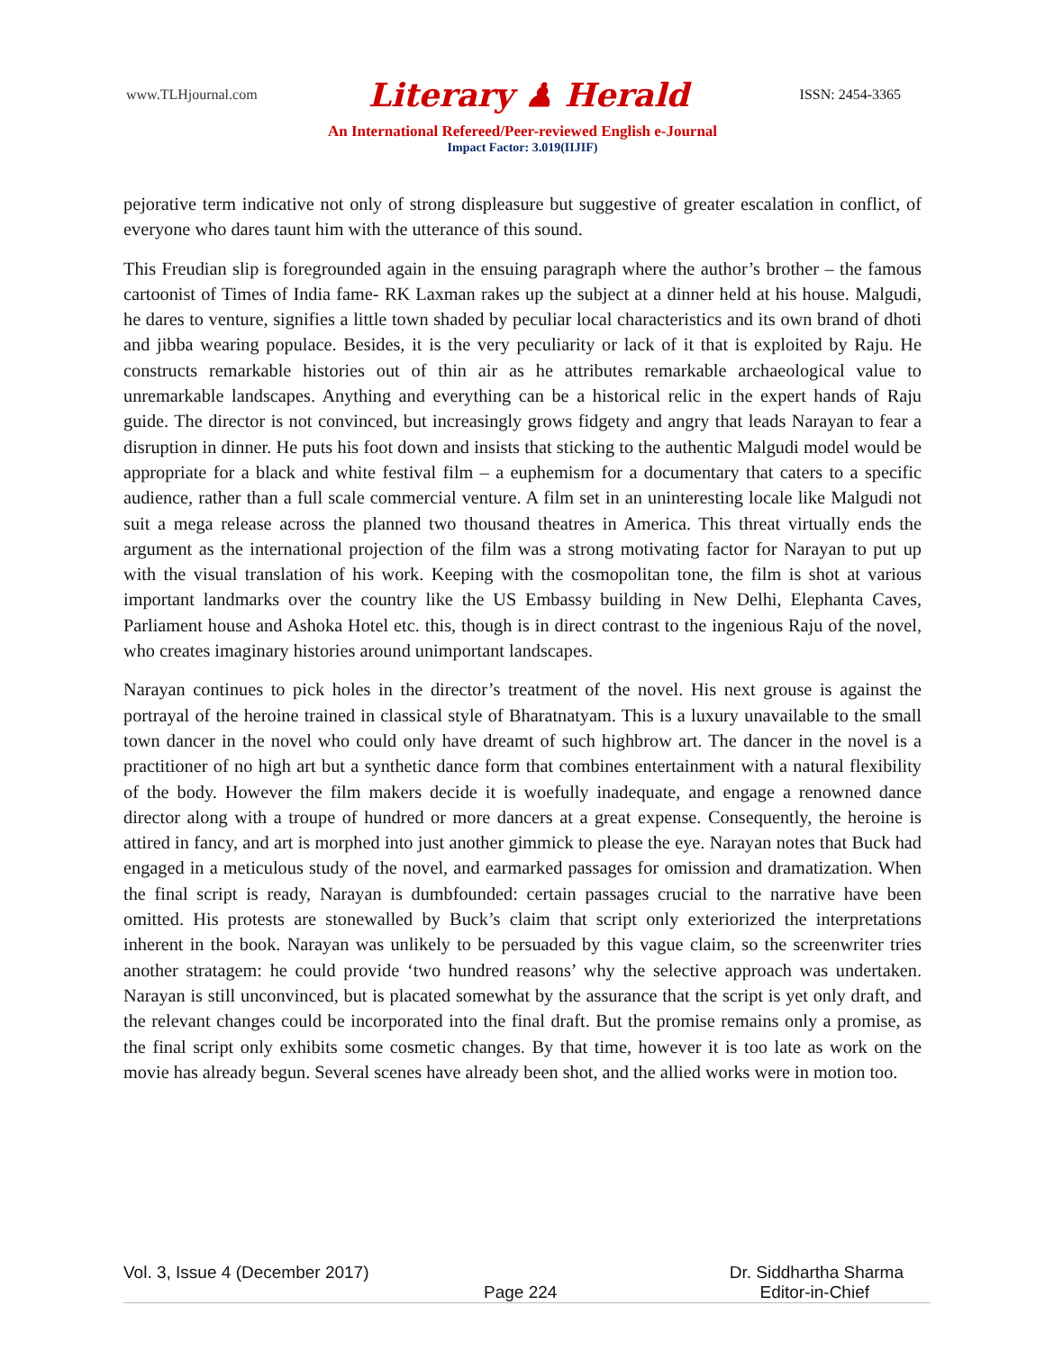www.TLHjournal.com Literary ♟ Herald ISSN: 2454-3365
An International Refereed/Peer-reviewed English e-Journal
Impact Factor: 3.019(IIJIF)
pejorative term indicative not only of strong displeasure but suggestive of greater escalation in conflict, of everyone who dares taunt him with the utterance of this sound.
This Freudian slip is foregrounded again in the ensuing paragraph where the author’s brother – the famous cartoonist of Times of India fame- RK Laxman rakes up the subject at a dinner held at his house. Malgudi, he dares to venture, signifies a little town shaded by peculiar local characteristics and its own brand of dhoti and jibba wearing populace. Besides, it is the very peculiarity or lack of it that is exploited by Raju. He constructs remarkable histories out of thin air as he attributes remarkable archaeological value to unremarkable landscapes. Anything and everything can be a historical relic in the expert hands of Raju guide. The director is not convinced, but increasingly grows fidgety and angry that leads Narayan to fear a disruption in dinner. He puts his foot down and insists that sticking to the authentic Malgudi model would be appropriate for a black and white festival film – a euphemism for a documentary that caters to a specific audience, rather than a full scale commercial venture. A film set in an uninteresting locale like Malgudi not suit a mega release across the planned two thousand theatres in America. This threat virtually ends the argument as the international projection of the film was a strong motivating factor for Narayan to put up with the visual translation of his work. Keeping with the cosmopolitan tone, the film is shot at various important landmarks over the country like the US Embassy building in New Delhi, Elephanta Caves, Parliament house and Ashoka Hotel etc. this, though is in direct contrast to the ingenious Raju of the novel, who creates imaginary histories around unimportant landscapes.
Narayan continues to pick holes in the director’s treatment of the novel. His next grouse is against the portrayal of the heroine trained in classical style of Bharatnatyam. This is a luxury unavailable to the small town dancer in the novel who could only have dreamt of such highbrow art. The dancer in the novel is a practitioner of no high art but a synthetic dance form that combines entertainment with a natural flexibility of the body. However the film makers decide it is woefully inadequate, and engage a renowned dance director along with a troupe of hundred or more dancers at a great expense. Consequently, the heroine is attired in fancy, and art is morphed into just another gimmick to please the eye. Narayan notes that Buck had engaged in a meticulous study of the novel, and earmarked passages for omission and dramatization. When the final script is ready, Narayan is dumbfounded: certain passages crucial to the narrative have been omitted. His protests are stonewalled by Buck’s claim that script only exteriorized the interpretations inherent in the book. Narayan was unlikely to be persuaded by this vague claim, so the screenwriter tries another stratagem: he could provide ‘two hundred reasons’ why the selective approach was undertaken. Narayan is still unconvinced, but is placated somewhat by the assurance that the script is yet only draft, and the relevant changes could be incorporated into the final draft. But the promise remains only a promise, as the final script only exhibits some cosmetic changes. By that time, however it is too late as work on the movie has already begun. Several scenes have already been shot, and the allied works were in motion too.
Vol. 3, Issue 4 (December 2017) Dr. Siddhartha Sharma
Page 224 Editor-in-Chief